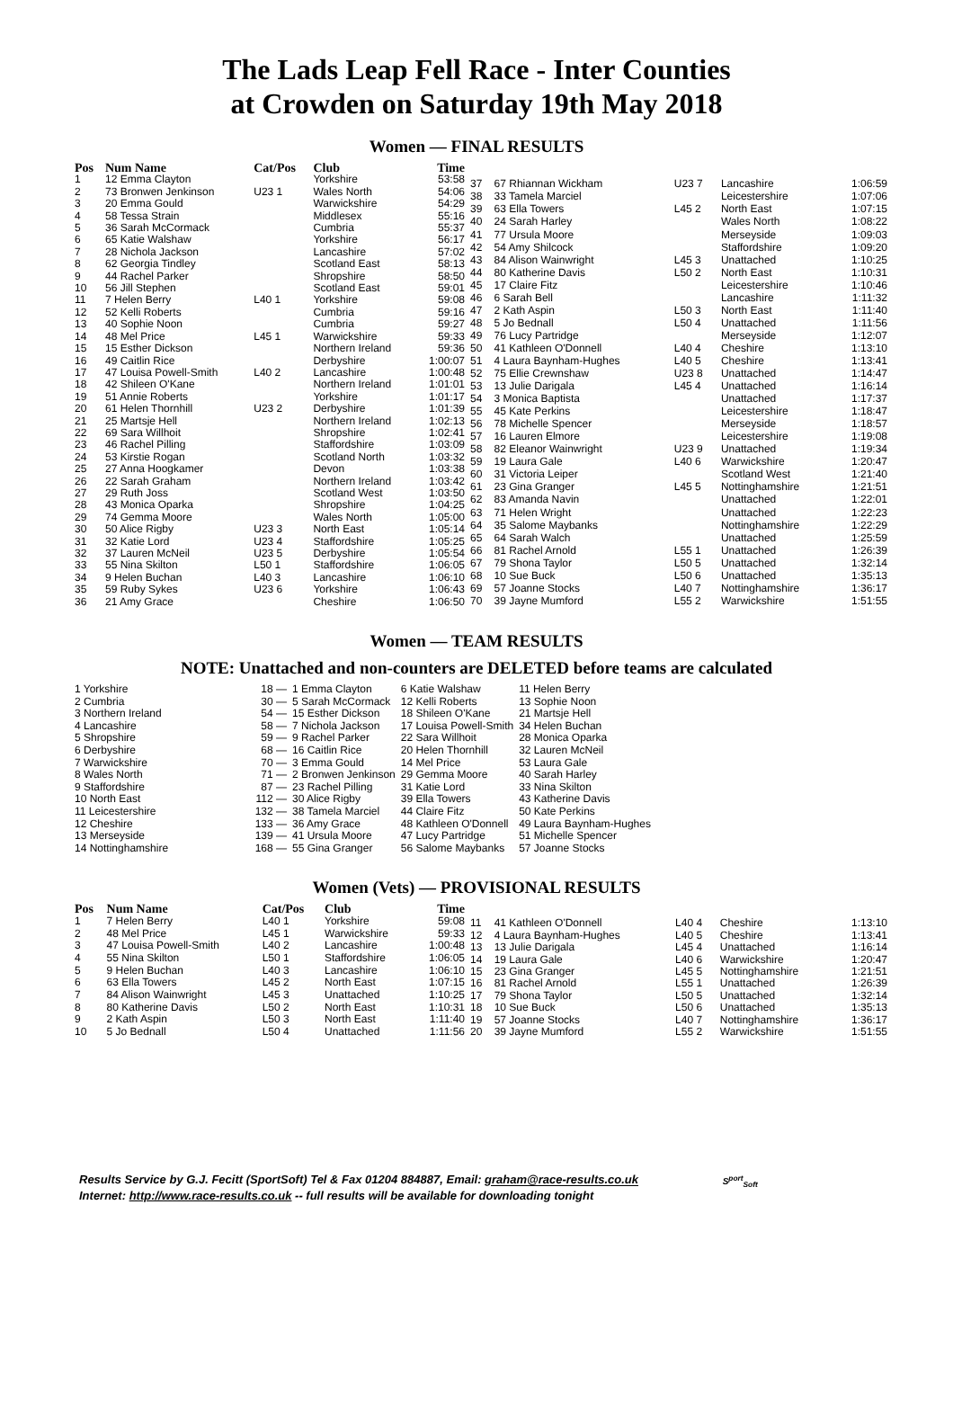The Lads Leap Fell Race - Inter Counties
at Crowden on Saturday 19th May 2018
Women — FINAL RESULTS
| Pos | Num Name | Cat/Pos | Club | Time |
| --- | --- | --- | --- | --- |
| 1 | 12 Emma Clayton | | Yorkshire | 53:58 |
| 2 | 73 Bronwen Jenkinson | U23 1 | Wales North | 54:06 |
| 3 | 20 Emma Gould | | Warwickshire | 54:29 |
| 4 | 58 Tessa Strain | | Middlesex | 55:16 |
| 5 | 36 Sarah McCormack | | Cumbria | 55:37 |
| 6 | 65 Katie Walshaw | | Yorkshire | 56:17 |
| 7 | 28 Nichola Jackson | | Lancashire | 57:02 |
| 8 | 62 Georgia Tindley | | Scotland East | 58:13 |
| 9 | 44 Rachel Parker | | Shropshire | 58:50 |
| 10 | 56 Jill Stephen | | Scotland East | 59:01 |
| 11 | 7 Helen Berry | L40 1 | Yorkshire | 59:08 |
| 12 | 52 Kelli Roberts | | Cumbria | 59:16 |
| 13 | 40 Sophie Noon | | Cumbria | 59:27 |
| 14 | 48 Mel Price | L45 1 | Warwickshire | 59:33 |
| 15 | 15 Esther Dickson | | Northern Ireland | 59:36 |
| 16 | 49 Caitlin Rice | | Derbyshire | 1:00:07 |
| 17 | 47 Louisa Powell-Smith | L40 2 | Lancashire | 1:00:48 |
| 18 | 42 Shileen O'Kane | | Northern Ireland | 1:01:01 |
| 19 | 51 Annie Roberts | | Yorkshire | 1:01:17 |
| 20 | 61 Helen Thornhill | U23 2 | Derbyshire | 1:01:39 |
| 21 | 25 Martsje Hell | | Northern Ireland | 1:02:13 |
| 22 | 69 Sara Willhoit | | Shropshire | 1:02:41 |
| 23 | 46 Rachel Pilling | | Staffordshire | 1:03:09 |
| 24 | 53 Kirstie Rogan | | Scotland North | 1:03:32 |
| 25 | 27 Anna Hoogkamer | | Devon | 1:03:38 |
| 26 | 22 Sarah Graham | | Northern Ireland | 1:03:42 |
| 27 | 29 Ruth Joss | | Scotland West | 1:03:50 |
| 28 | 43 Monica Oparka | | Shropshire | 1:04:25 |
| 29 | 74 Gemma Moore | | Wales North | 1:05:00 |
| 30 | 50 Alice Rigby | U23 3 | North East | 1:05:14 |
| 31 | 32 Katie Lord | U23 4 | Staffordshire | 1:05:25 |
| 32 | 37 Lauren McNeil | U23 5 | Derbyshire | 1:05:54 |
| 33 | 55 Nina Skilton | L50 1 | Staffordshire | 1:06:05 |
| 34 | 9 Helen Buchan | L40 3 | Lancashire | 1:06:10 |
| 35 | 59 Ruby Sykes | U23 6 | Yorkshire | 1:06:43 |
| 36 | 21 Amy Grace | | Cheshire | 1:06:50 |
| 37 | 67 Rhiannan Wickham | U23 7 | Lancashire | 1:06:59 |
| 38 | 33 Tamela Marciel | | Leicestershire | 1:07:06 |
| 39 | 63 Ella Towers | L45 2 | North East | 1:07:15 |
| 40 | 24 Sarah Harley | | Wales North | 1:08:22 |
| 41 | 77 Ursula Moore | | Merseyside | 1:09:03 |
| 42 | 54 Amy Shilcock | | Staffordshire | 1:09:20 |
| 43 | 84 Alison Wainwright | L45 3 | Unattached | 1:10:25 |
| 44 | 80 Katherine Davis | L50 2 | North East | 1:10:31 |
| 45 | 17 Claire Fitz | | Leicestershire | 1:10:46 |
| 46 | 6 Sarah Bell | | Lancashire | 1:11:32 |
| 47 | 2 Kath Aspin | L50 3 | North East | 1:11:40 |
| 48 | 5 Jo Bednall | L50 4 | Unattached | 1:11:56 |
| 49 | 76 Lucy Partridge | | Merseyside | 1:12:07 |
| 50 | 41 Kathleen O'Donnell | L40 4 | Cheshire | 1:13:10 |
| 51 | 4 Laura Baynham-Hughes | L40 5 | Cheshire | 1:13:41 |
| 52 | 75 Ellie Crewnshaw | U23 8 | Unattached | 1:14:47 |
| 53 | 13 Julie Darigala | L45 4 | Unattached | 1:16:14 |
| 54 | 3 Monica Baptista | | Unattached | 1:17:37 |
| 55 | 45 Kate Perkins | | Leicestershire | 1:18:47 |
| 56 | 78 Michelle Spencer | | Merseyside | 1:18:57 |
| 57 | 16 Lauren Elmore | | Leicestershire | 1:19:08 |
| 58 | 82 Eleanor Wainwright | U23 9 | Unattached | 1:19:34 |
| 59 | 19 Laura Gale | L40 6 | Warwickshire | 1:20:47 |
| 60 | 31 Victoria Leiper | | Scotland West | 1:21:40 |
| 61 | 23 Gina Granger | L45 5 | Nottinghamshire | 1:21:51 |
| 62 | 83 Amanda Navin | | Unattached | 1:22:01 |
| 63 | 71 Helen Wright | | Unattached | 1:22:23 |
| 64 | 35 Salome Maybanks | | Nottinghamshire | 1:22:29 |
| 65 | 64 Sarah Walch | | Unattached | 1:25:59 |
| 66 | 81 Rachel Arnold | L55 1 | Unattached | 1:26:39 |
| 67 | 79 Shona Taylor | L50 5 | Unattached | 1:32:14 |
| 68 | 10 Sue Buck | L50 6 | Unattached | 1:35:13 |
| 69 | 57 Joanne Stocks | L40 7 | Nottinghamshire | 1:36:17 |
| 70 | 39 Jayne Mumford | L55 2 | Warwickshire | 1:51:55 |
Women — TEAM RESULTS
NOTE: Unattached and non-counters are DELETED before teams are calculated
| 1 Yorkshire | 18 — | 1 Emma Clayton | 6 Katie Walshaw | 11 Helen Berry |
| 2 Cumbria | 30 — | 5 Sarah McCormack | 12 Kelli Roberts | 13 Sophie Noon |
| 3 Northern Ireland | 54 — | 15 Esther Dickson | 18 Shileen O'Kane | 21 Martsje Hell |
| 4 Lancashire | 58 — | 7 Nichola Jackson | 17 Louisa Powell-Smith | 34 Helen Buchan |
| 5 Shropshire | 59 — | 9 Rachel Parker | 22 Sara Willhoit | 28 Monica Oparka |
| 6 Derbyshire | 68 — | 16 Caitlin Rice | 20 Helen Thornhill | 32 Lauren McNeil |
| 7 Warwickshire | 70 — | 3 Emma Gould | 14 Mel Price | 53 Laura Gale |
| 8 Wales North | 71 — | 2 Bronwen Jenkinson | 29 Gemma Moore | 40 Sarah Harley |
| 9 Staffordshire | 87 — | 23 Rachel Pilling | 31 Katie Lord | 33 Nina Skilton |
| 10 North East | 112 — | 30 Alice Rigby | 39 Ella Towers | 43 Katherine Davis |
| 11 Leicestershire | 132 — | 38 Tamela Marciel | 44 Claire Fitz | 50 Kate Perkins |
| 12 Cheshire | 133 — | 36 Amy Grace | 48 Kathleen O'Donnell | 49 Laura Baynham-Hughes |
| 13 Merseyside | 139 — | 41 Ursula Moore | 47 Lucy Partridge | 51 Michelle Spencer |
| 14 Nottinghamshire | 168 — | 55 Gina Granger | 56 Salome Maybanks | 57 Joanne Stocks |
Women (Vets) — PROVISIONAL RESULTS
| Pos | Num Name | Cat/Pos | Club | Time |
| --- | --- | --- | --- | --- |
| 1 | 7 Helen Berry | L40 1 | Yorkshire | 59:08 |
| 2 | 48 Mel Price | L45 1 | Warwickshire | 59:33 |
| 3 | 47 Louisa Powell-Smith | L40 2 | Lancashire | 1:00:48 |
| 4 | 55 Nina Skilton | L50 1 | Staffordshire | 1:06:05 |
| 5 | 9 Helen Buchan | L40 3 | Lancashire | 1:06:10 |
| 6 | 63 Ella Towers | L45 2 | North East | 1:07:15 |
| 7 | 84 Alison Wainwright | L45 3 | Unattached | 1:10:25 |
| 8 | 80 Katherine Davis | L50 2 | North East | 1:10:31 |
| 9 | 2 Kath Aspin | L50 3 | North East | 1:11:40 |
| 10 | 5 Jo Bednall | L50 4 | Unattached | 1:11:56 |
| 11 | 41 Kathleen O'Donnell | L40 4 | Cheshire | 1:13:10 |
| 12 | 4 Laura Baynham-Hughes | L40 5 | Cheshire | 1:13:41 |
| 13 | 13 Julie Darigala | L45 4 | Unattached | 1:16:14 |
| 14 | 19 Laura Gale | L40 6 | Warwickshire | 1:20:47 |
| 15 | 23 Gina Granger | L45 5 | Nottinghamshire | 1:21:51 |
| 16 | 81 Rachel Arnold | L55 1 | Unattached | 1:26:39 |
| 17 | 79 Shona Taylor | L50 5 | Unattached | 1:32:14 |
| 18 | 10 Sue Buck | L50 6 | Unattached | 1:35:13 |
| 19 | 57 Joanne Stocks | L40 7 | Nottinghamshire | 1:36:17 |
| 20 | 39 Jayne Mumford | L55 2 | Warwickshire | 1:51:55 |
Results Service by G.J. Fecitt (SportSoft) Tel & Fax 01204 884887, Email: graham@race-results.co.uk S<sup>port</sup><sub>Soft</sub>
Internet: http://www.race-results.co.uk -- full results will be available for downloading tonight